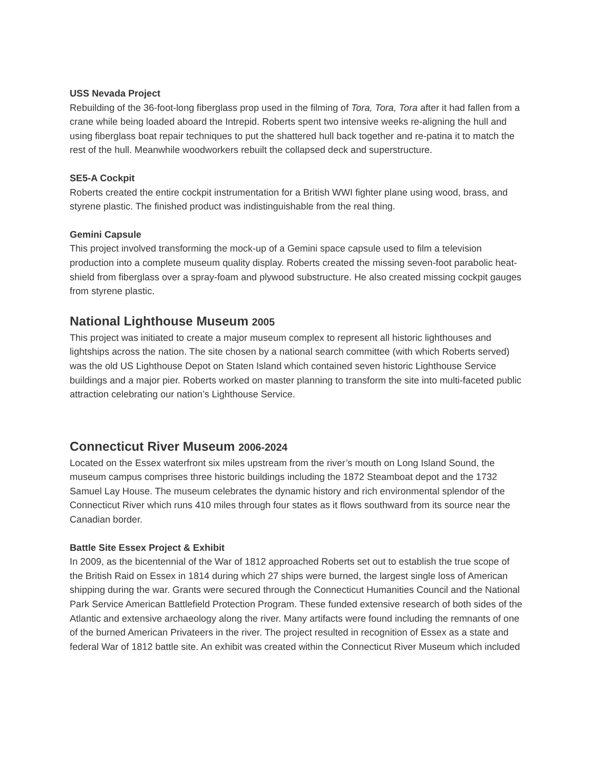USS Nevada Project
Rebuilding of the 36-foot-long fiberglass prop used in the filming of Tora, Tora, Tora after it had fallen from a crane while being loaded aboard the Intrepid. Roberts spent two intensive weeks re-aligning the hull and using fiberglass boat repair techniques to put the shattered hull back together and re-patina it to match the rest of the hull. Meanwhile woodworkers rebuilt the collapsed deck and superstructure.
SE5-A Cockpit
Roberts created the entire cockpit instrumentation for a British WWI fighter plane using wood, brass, and styrene plastic. The finished product was indistinguishable from the real thing.
Gemini Capsule
This project involved transforming the mock-up of a Gemini space capsule used to film a television production into a complete museum quality display. Roberts created the missing seven-foot parabolic heat-shield from fiberglass over a spray-foam and plywood substructure. He also created missing cockpit gauges from styrene plastic.
National Lighthouse Museum 2005
This project was initiated to create a major museum complex to represent all historic lighthouses and lightships across the nation. The site chosen by a national search committee (with which Roberts served) was the old US Lighthouse Depot on Staten Island which contained seven historic Lighthouse Service buildings and a major pier. Roberts worked on master planning to transform the site into multi-faceted public attraction celebrating our nation’s Lighthouse Service.
Connecticut River Museum 2006-2024
Located on the Essex waterfront six miles upstream from the river’s mouth on Long Island Sound, the museum campus comprises three historic buildings including the 1872 Steamboat depot and the 1732 Samuel Lay House. The museum celebrates the dynamic history and rich environmental splendor of the Connecticut River which runs 410 miles through four states as it flows southward from its source near the Canadian border.
Battle Site Essex Project & Exhibit
In 2009, as the bicentennial of the War of 1812 approached Roberts set out to establish the true scope of the British Raid on Essex in 1814 during which 27 ships were burned, the largest single loss of American shipping during the war. Grants were secured through the Connecticut Humanities Council and the National Park Service American Battlefield Protection Program. These funded extensive research of both sides of the Atlantic and extensive archaeology along the river. Many artifacts were found including the remnants of one of the burned American Privateers in the river. The project resulted in recognition of Essex as a state and federal War of 1812 battle site. An exhibit was created within the Connecticut River Museum which included